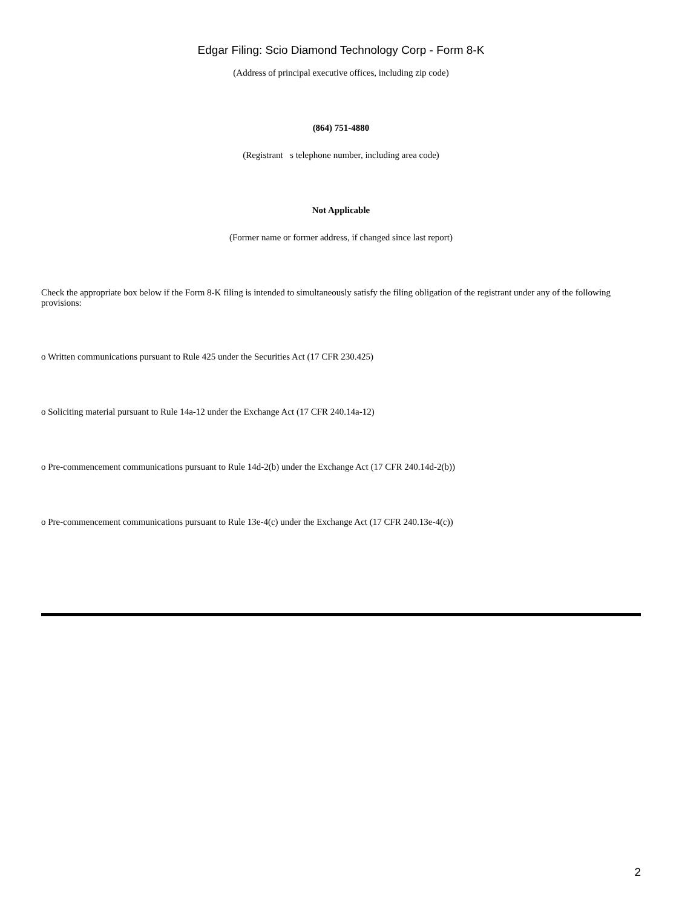Edgar Filing: Scio Diamond Technology Corp - Form 8-K
(Address of principal executive offices, including zip code)
(864) 751-4880
(Registrant s telephone number, including area code)
Not Applicable
(Former name or former address, if changed since last report)
Check the appropriate box below if the Form 8-K filing is intended to simultaneously satisfy the filing obligation of the registrant under any of the following provisions:
o Written communications pursuant to Rule 425 under the Securities Act (17 CFR 230.425)
o Soliciting material pursuant to Rule 14a-12 under the Exchange Act (17 CFR 240.14a-12)
o Pre-commencement communications pursuant to Rule 14d-2(b) under the Exchange Act (17 CFR 240.14d-2(b))
o Pre-commencement communications pursuant to Rule 13e-4(c) under the Exchange Act (17 CFR 240.13e-4(c))
2